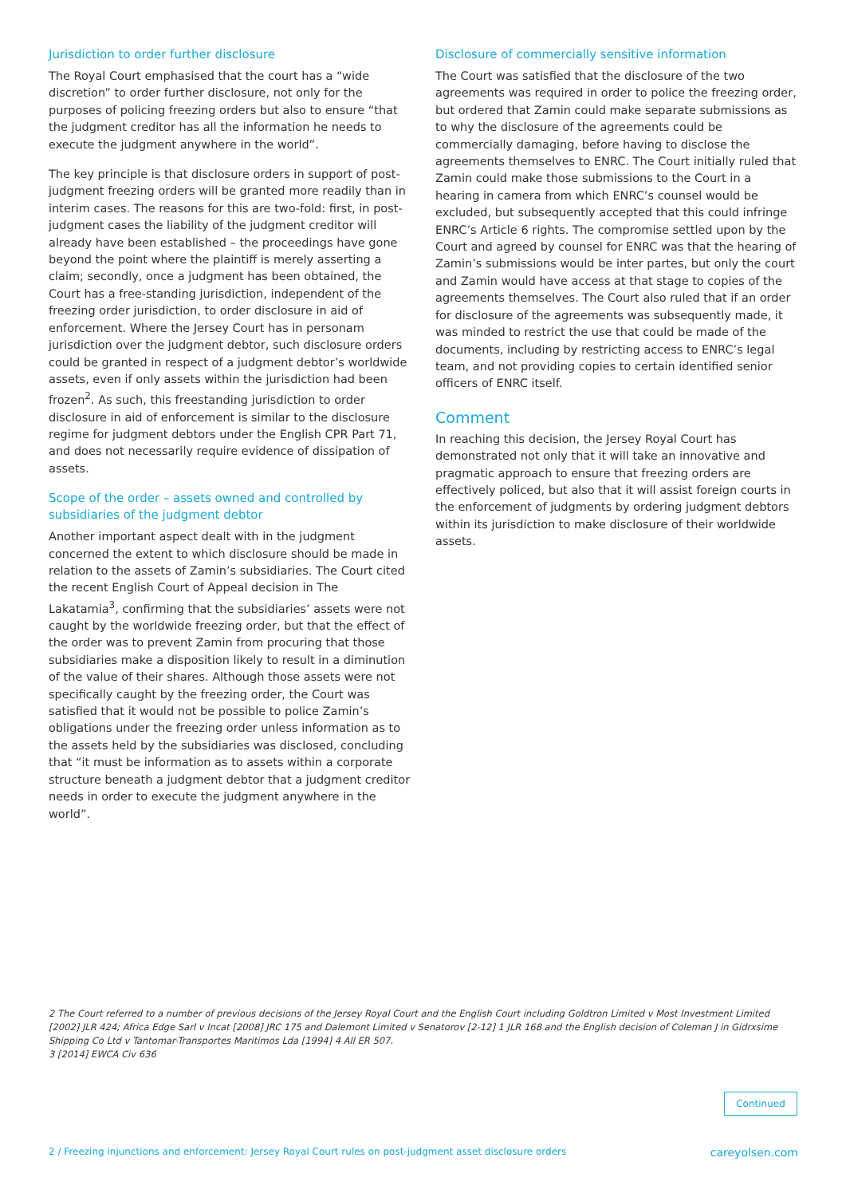Jurisdiction to order further disclosure
The Royal Court emphasised that the court has a “wide discretion” to order further disclosure, not only for the purposes of policing freezing orders but also to ensure “that the judgment creditor has all the information he needs to execute the judgment anywhere in the world”.
The key principle is that disclosure orders in support of post-judgment freezing orders will be granted more readily than in interim cases. The reasons for this are two-fold: first, in post-judgment cases the liability of the judgment creditor will already have been established – the proceedings have gone beyond the point where the plaintiff is merely asserting a claim; secondly, once a judgment has been obtained, the Court has a free-standing jurisdiction, independent of the freezing order jurisdiction, to order disclosure in aid of enforcement. Where the Jersey Court has in personam jurisdiction over the judgment debtor, such disclosure orders could be granted in respect of a judgment debtor’s worldwide assets, even if only assets within the jurisdiction had been frozen<sup>2</sup>. As such, this freestanding jurisdiction to order disclosure in aid of enforcement is similar to the disclosure regime for judgment debtors under the English CPR Part 71, and does not necessarily require evidence of dissipation of assets.
Scope of the order – assets owned and controlled by subsidiaries of the judgment debtor
Another important aspect dealt with in the judgment concerned the extent to which disclosure should be made in relation to the assets of Zamin’s subsidiaries. The Court cited the recent English Court of Appeal decision in The Lakatamia<sup>3</sup>, confirming that the subsidiaries’ assets were not caught by the worldwide freezing order, but that the effect of the order was to prevent Zamin from procuring that those subsidiaries make a disposition likely to result in a diminution of the value of their shares. Although those assets were not specifically caught by the freezing order, the Court was satisfied that it would not be possible to police Zamin’s obligations under the freezing order unless information as to the assets held by the subsidiaries was disclosed, concluding that “it must be information as to assets within a corporate structure beneath a judgment debtor that a judgment creditor needs in order to execute the judgment anywhere in the world”.
Disclosure of commercially sensitive information
The Court was satisfied that the disclosure of the two agreements was required in order to police the freezing order, but ordered that Zamin could make separate submissions as to why the disclosure of the agreements could be commercially damaging, before having to disclose the agreements themselves to ENRC. The Court initially ruled that Zamin could make those submissions to the Court in a hearing in camera from which ENRC’s counsel would be excluded, but subsequently accepted that this could infringe ENRC’s Article 6 rights. The compromise settled upon by the Court and agreed by counsel for ENRC was that the hearing of Zamin’s submissions would be inter partes, but only the court and Zamin would have access at that stage to copies of the agreements themselves. The Court also ruled that if an order for disclosure of the agreements was subsequently made, it was minded to restrict the use that could be made of the documents, including by restricting access to ENRC’s legal team, and not providing copies to certain identified senior officers of ENRC itself.
Comment
In reaching this decision, the Jersey Royal Court has demonstrated not only that it will take an innovative and pragmatic approach to ensure that freezing orders are effectively policed, but also that it will assist foreign courts in the enforcement of judgments by ordering judgment debtors within its jurisdiction to make disclosure of their worldwide assets.
2 The Court referred to a number of previous decisions of the Jersey Royal Court and the English Court including Goldtron Limited v Most Investment Limited [2002] JLR 424; Africa Edge Sarl v Incat [2008] JRC 175 and Dalemont Limited v Senatorov [2-12] 1 JLR 168 and the English decision of Coleman J in Gidrxsime Shipping Co Ltd v Tantomar-Transportes Maritimos Lda [1994] 4 All ER 507.
3 [2014] EWCA Civ 636
Continued
2 / Freezing injunctions and enforcement: Jersey Royal Court rules on post-judgment asset disclosure orders careyolsen.com